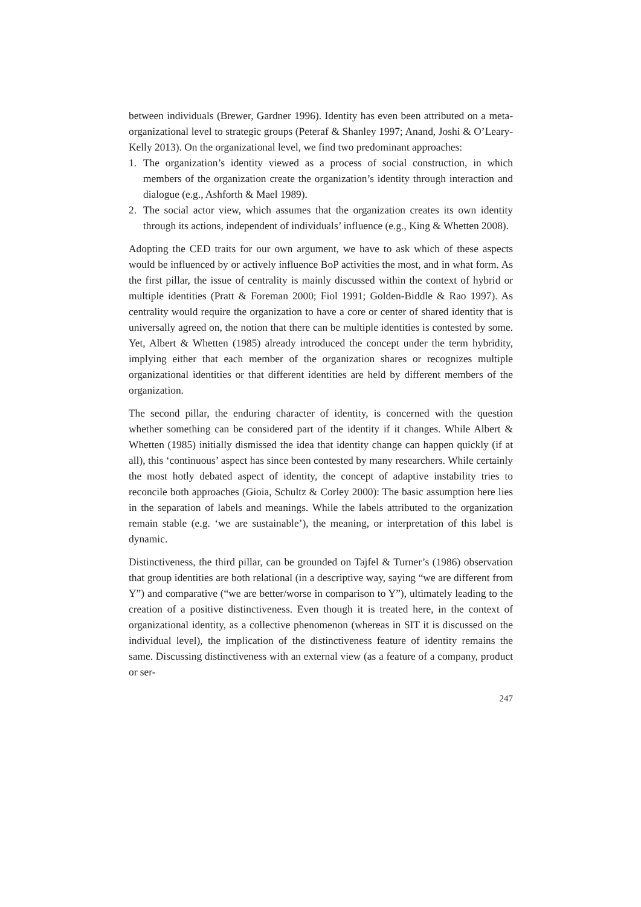between individuals (Brewer, Gardner 1996). Identity has even been attributed on a meta-organizational level to strategic groups (Peteraf & Shanley 1997; Anand, Joshi & O’Leary-Kelly 2013). On the organizational level, we find two predominant approaches:
1. The organization’s identity viewed as a process of social construction, in which members of the organization create the organization’s identity through interaction and dialogue (e.g., Ashforth & Mael 1989).
2. The social actor view, which assumes that the organization creates its own identity through its actions, independent of individuals’ influence (e.g., King & Whetten 2008).
Adopting the CED traits for our own argument, we have to ask which of these aspects would be influenced by or actively influence BoP activities the most, and in what form. As the first pillar, the issue of centrality is mainly discussed within the context of hybrid or multiple identities (Pratt & Foreman 2000; Fiol 1991; Golden-Biddle & Rao 1997). As centrality would require the organization to have a core or center of shared identity that is universally agreed on, the notion that there can be multiple identities is contested by some. Yet, Albert & Whetten (1985) already introduced the concept under the term hybridity, implying either that each member of the organization shares or recognizes multiple organizational identities or that different identities are held by different members of the organization.
The second pillar, the enduring character of identity, is concerned with the question whether something can be considered part of the identity if it changes. While Albert & Whetten (1985) initially dismissed the idea that identity change can happen quickly (if at all), this ‘continuous’ aspect has since been contested by many researchers. While certainly the most hotly debated aspect of identity, the concept of adaptive instability tries to reconcile both approaches (Gioia, Schultz & Corley 2000): The basic assumption here lies in the separation of labels and meanings. While the labels attributed to the organization remain stable (e.g. ‘we are sustainable’), the meaning, or interpretation of this label is dynamic.
Distinctiveness, the third pillar, can be grounded on Tajfel & Turner’s (1986) observation that group identities are both relational (in a descriptive way, saying “we are different from Y”) and comparative (“we are better/worse in comparison to Y”), ultimately leading to the creation of a positive distinctiveness. Even though it is treated here, in the context of organizational identity, as a collective phenomenon (whereas in SIT it is discussed on the individual level), the implication of the distinctiveness feature of identity remains the same. Discussing distinctiveness with an external view (as a feature of a company, product or ser-
247